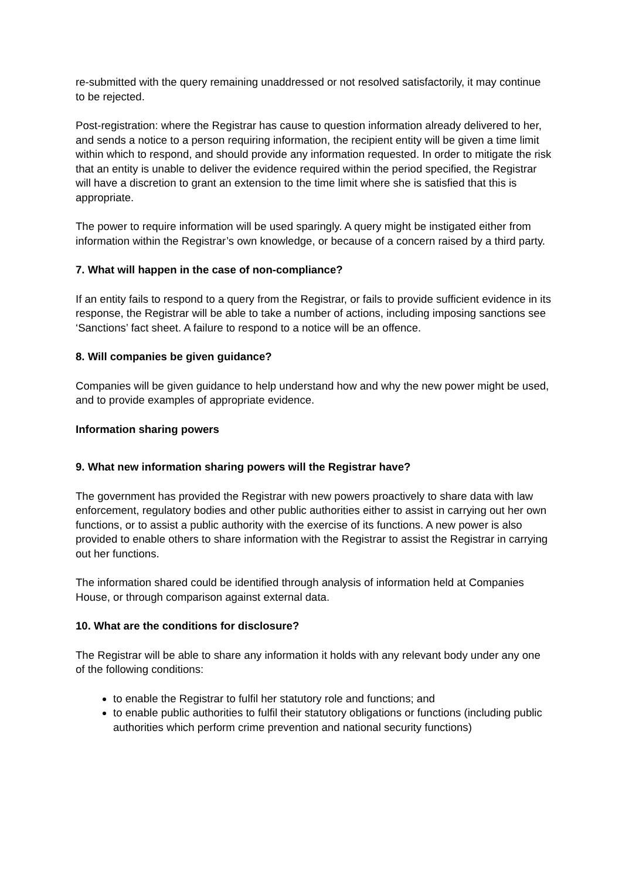re-submitted with the query remaining unaddressed or not resolved satisfactorily, it may continue to be rejected.
Post-registration: where the Registrar has cause to question information already delivered to her, and sends a notice to a person requiring information, the recipient entity will be given a time limit within which to respond, and should provide any information requested. In order to mitigate the risk that an entity is unable to deliver the evidence required within the period specified, the Registrar will have a discretion to grant an extension to the time limit where she is satisfied that this is appropriate.
The power to require information will be used sparingly. A query might be instigated either from information within the Registrar’s own knowledge, or because of a concern raised by a third party.
7. What will happen in the case of non-compliance?
If an entity fails to respond to a query from the Registrar, or fails to provide sufficient evidence in its response, the Registrar will be able to take a number of actions, including imposing sanctions see ‘Sanctions’ fact sheet. A failure to respond to a notice will be an offence.
8. Will companies be given guidance?
Companies will be given guidance to help understand how and why the new power might be used, and to provide examples of appropriate evidence.
Information sharing powers
9. What new information sharing powers will the Registrar have?
The government has provided the Registrar with new powers proactively to share data with law enforcement, regulatory bodies and other public authorities either to assist in carrying out her own functions, or to assist a public authority with the exercise of its functions. A new power is also provided to enable others to share information with the Registrar to assist the Registrar in carrying out her functions.
The information shared could be identified through analysis of information held at Companies House, or through comparison against external data.
10. What are the conditions for disclosure?
The Registrar will be able to share any information it holds with any relevant body under any one of the following conditions:
to enable the Registrar to fulfil her statutory role and functions; and
to enable public authorities to fulfil their statutory obligations or functions (including public authorities which perform crime prevention and national security functions)